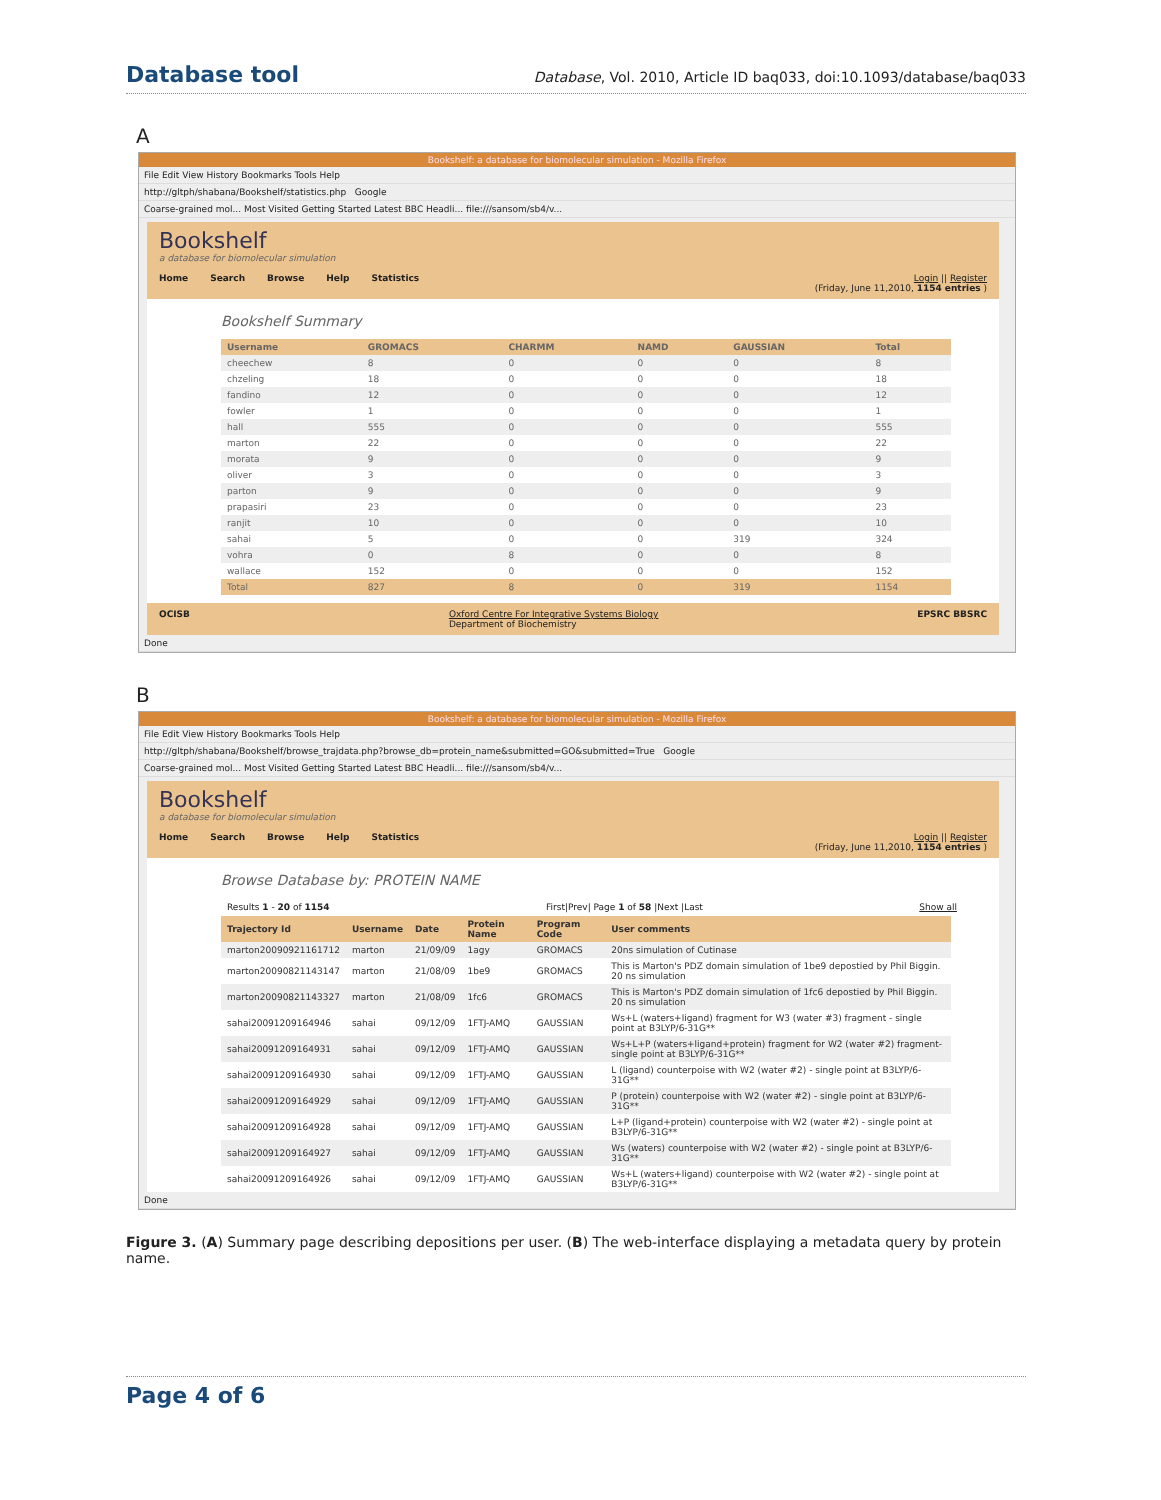Database tool
Database, Vol. 2010, Article ID baq033, doi:10.1093/database/baq033
A
Bookshelf: a database for biomolecular simulation - Mozilla Firefox
File Edit View History Bookmarks Tools Help
http://gltph/shabana/Bookshelf/statistics.php Google
Coarse-grained mol... Most Visited Getting Started Latest BBC Headli... file:///sansom/sb4/v...
Bookshelf
a database for biomolecular simulation
Home Search Browse Help Statistics
Login || Register
(Friday, June 11,2010, 1154 entries )
Bookshelf Summary
| Username | GROMACS | CHARMM | NAMD | GAUSSIAN | Total |
| --- | --- | --- | --- | --- | --- |
| cheechew | 8 | 0 | 0 | 0 | 8 |
| chzeling | 18 | 0 | 0 | 0 | 18 |
| fandino | 12 | 0 | 0 | 0 | 12 |
| fowler | 1 | 0 | 0 | 0 | 1 |
| hall | 555 | 0 | 0 | 0 | 555 |
| marton | 22 | 0 | 0 | 0 | 22 |
| morata | 9 | 0 | 0 | 0 | 9 |
| oliver | 3 | 0 | 0 | 0 | 3 |
| parton | 9 | 0 | 0 | 0 | 9 |
| prapasiri | 23 | 0 | 0 | 0 | 23 |
| ranjit | 10 | 0 | 0 | 0 | 10 |
| sahai | 5 | 0 | 0 | 319 | 324 |
| vohra | 0 | 8 | 0 | 0 | 8 |
| wallace | 152 | 0 | 0 | 0 | 152 |
| Total | 827 | 8 | 0 | 319 | 1154 |
OCISB Oxford Centre For Integrative Systems Biology
Department of Biochemistry
EPSRC BBSRC
Done
B
Bookshelf: a database for biomolecular simulation - Mozilla Firefox
File Edit View History Bookmarks Tools Help
http://gltph/shabana/Bookshelf/browse_trajdata.php?browse_db=protein_name&submitted=GO&submitted=True Google
Coarse-grained mol... Most Visited Getting Started Latest BBC Headli... file:///sansom/sb4/v...
Bookshelf
a database for biomolecular simulation
Home Search Browse Help Statistics
Login || Register
(Friday, June 11,2010, 1154 entries )
Browse Database by: PROTEIN NAME
Results 1 - 20 of 1154 First|Prev| Page 1 of 58 |Next |Last Show all
| Trajectory Id | Username | Date | Protein Name | Program Code | User comments |
| --- | --- | --- | --- | --- | --- |
| marton20090921161712 | marton | 21/09/09 | 1agy | GROMACS | 20ns simulation of Cutinase |
| marton20090821143147 | marton | 21/08/09 | 1be9 | GROMACS | This is Marton's PDZ domain simulation of 1be9 depostied by Phil Biggin. 20 ns simulation |
| marton20090821143327 | marton | 21/08/09 | 1fc6 | GROMACS | This is Marton's PDZ domain simulation of 1fc6 depostied by Phil Biggin. 20 ns simulation |
| sahai20091209164946 | sahai | 09/12/09 | 1FTJ-AMQ | GAUSSIAN | Ws+L (waters+ligand) fragment for W3 (water #3) fragment - single point at B3LYP/6-31G** |
| sahai20091209164931 | sahai | 09/12/09 | 1FTJ-AMQ | GAUSSIAN | Ws+L+P (waters+ligand+protein) fragment for W2 (water #2) fragment- single point at B3LYP/6-31G** |
| sahai20091209164930 | sahai | 09/12/09 | 1FTJ-AMQ | GAUSSIAN | L (ligand) counterpoise with W2 (water #2) - single point at B3LYP/6-31G** |
| sahai20091209164929 | sahai | 09/12/09 | 1FTJ-AMQ | GAUSSIAN | P (protein) counterpoise with W2 (water #2) - single point at B3LYP/6-31G** |
| sahai20091209164928 | sahai | 09/12/09 | 1FTJ-AMQ | GAUSSIAN | L+P (ligand+protein) counterpoise with W2 (water #2) - single point at B3LYP/6-31G** |
| sahai20091209164927 | sahai | 09/12/09 | 1FTJ-AMQ | GAUSSIAN | Ws (waters) counterpoise with W2 (water #2) - single point at B3LYP/6-31G** |
| sahai20091209164926 | sahai | 09/12/09 | 1FTJ-AMQ | GAUSSIAN | Ws+L (waters+ligand) counterpoise with W2 (water #2) - single point at B3LYP/6-31G** |
Done
Figure 3. (A) Summary page describing depositions per user. (B) The web-interface displaying a metadata query by protein name.
Page 4 of 6